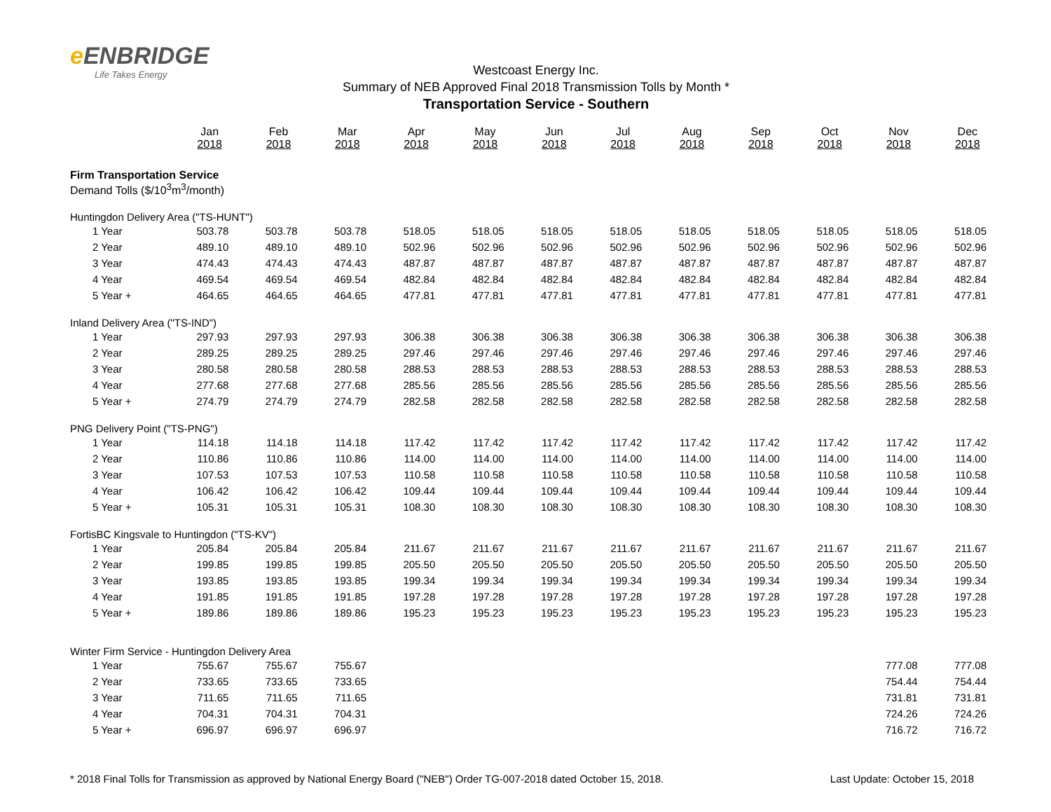e ENBRIDGE
Life Takes Energy
Westcoast Energy Inc.
Summary of NEB Approved Final 2018 Transmission Tolls by Month *
Transportation Service - Southern
| | Jan 2018 | Feb 2018 | Mar 2018 | Apr 2018 | May 2018 | Jun 2018 | Jul 2018 | Aug 2018 | Sep 2018 | Oct 2018 | Nov 2018 | Dec 2018 |
| --- | --- | --- | --- | --- | --- | --- | --- | --- | --- | --- | --- | --- |
| Firm Transportation Service | | | | | | | | | | | | |
| Demand Tolls ($/10<sup>3</sup>m<sup>3</sup>/month) | | | | | | | | | | | | |
| Huntingdon Delivery Area ("TS-HUNT") | | | | | | | | | | | | |
| 1 Year | 503.78 | 503.78 | 503.78 | 518.05 | 518.05 | 518.05 | 518.05 | 518.05 | 518.05 | 518.05 | 518.05 | 518.05 |
| 2 Year | 489.10 | 489.10 | 489.10 | 502.96 | 502.96 | 502.96 | 502.96 | 502.96 | 502.96 | 502.96 | 502.96 | 502.96 |
| 3 Year | 474.43 | 474.43 | 474.43 | 487.87 | 487.87 | 487.87 | 487.87 | 487.87 | 487.87 | 487.87 | 487.87 | 487.87 |
| 4 Year | 469.54 | 469.54 | 469.54 | 482.84 | 482.84 | 482.84 | 482.84 | 482.84 | 482.84 | 482.84 | 482.84 | 482.84 |
| 5 Year + | 464.65 | 464.65 | 464.65 | 477.81 | 477.81 | 477.81 | 477.81 | 477.81 | 477.81 | 477.81 | 477.81 | 477.81 |
| Inland Delivery Area ("TS-IND") | | | | | | | | | | | | |
| 1 Year | 297.93 | 297.93 | 297.93 | 306.38 | 306.38 | 306.38 | 306.38 | 306.38 | 306.38 | 306.38 | 306.38 | 306.38 |
| 2 Year | 289.25 | 289.25 | 289.25 | 297.46 | 297.46 | 297.46 | 297.46 | 297.46 | 297.46 | 297.46 | 297.46 | 297.46 |
| 3 Year | 280.58 | 280.58 | 280.58 | 288.53 | 288.53 | 288.53 | 288.53 | 288.53 | 288.53 | 288.53 | 288.53 | 288.53 |
| 4 Year | 277.68 | 277.68 | 277.68 | 285.56 | 285.56 | 285.56 | 285.56 | 285.56 | 285.56 | 285.56 | 285.56 | 285.56 |
| 5 Year + | 274.79 | 274.79 | 274.79 | 282.58 | 282.58 | 282.58 | 282.58 | 282.58 | 282.58 | 282.58 | 282.58 | 282.58 |
| PNG Delivery Point ("TS-PNG") | | | | | | | | | | | | |
| 1 Year | 114.18 | 114.18 | 114.18 | 117.42 | 117.42 | 117.42 | 117.42 | 117.42 | 117.42 | 117.42 | 117.42 | 117.42 |
| 2 Year | 110.86 | 110.86 | 110.86 | 114.00 | 114.00 | 114.00 | 114.00 | 114.00 | 114.00 | 114.00 | 114.00 | 114.00 |
| 3 Year | 107.53 | 107.53 | 107.53 | 110.58 | 110.58 | 110.58 | 110.58 | 110.58 | 110.58 | 110.58 | 110.58 | 110.58 |
| 4 Year | 106.42 | 106.42 | 106.42 | 109.44 | 109.44 | 109.44 | 109.44 | 109.44 | 109.44 | 109.44 | 109.44 | 109.44 |
| 5 Year + | 105.31 | 105.31 | 105.31 | 108.30 | 108.30 | 108.30 | 108.30 | 108.30 | 108.30 | 108.30 | 108.30 | 108.30 |
| FortisBC Kingsvale to Huntingdon ("TS-KV") | | | | | | | | | | | | |
| 1 Year | 205.84 | 205.84 | 205.84 | 211.67 | 211.67 | 211.67 | 211.67 | 211.67 | 211.67 | 211.67 | 211.67 | 211.67 |
| 2 Year | 199.85 | 199.85 | 199.85 | 205.50 | 205.50 | 205.50 | 205.50 | 205.50 | 205.50 | 205.50 | 205.50 | 205.50 |
| 3 Year | 193.85 | 193.85 | 193.85 | 199.34 | 199.34 | 199.34 | 199.34 | 199.34 | 199.34 | 199.34 | 199.34 | 199.34 |
| 4 Year | 191.85 | 191.85 | 191.85 | 197.28 | 197.28 | 197.28 | 197.28 | 197.28 | 197.28 | 197.28 | 197.28 | 197.28 |
| 5 Year + | 189.86 | 189.86 | 189.86 | 195.23 | 195.23 | 195.23 | 195.23 | 195.23 | 195.23 | 195.23 | 195.23 | 195.23 |
| Winter Firm Service - Huntingdon Delivery Area | | | | | | | | | | | | |
| 1 Year | 755.67 | 755.67 | 755.67 | | | | | | | | 777.08 | 777.08 |
| 2 Year | 733.65 | 733.65 | 733.65 | | | | | | | | 754.44 | 754.44 |
| 3 Year | 711.65 | 711.65 | 711.65 | | | | | | | | 731.81 | 731.81 |
| 4 Year | 704.31 | 704.31 | 704.31 | | | | | | | | 724.26 | 724.26 |
| 5 Year + | 696.97 | 696.97 | 696.97 | | | | | | | | 716.72 | 716.72 |
* 2018 Final Tolls for Transmission as approved by National Energy Board ("NEB") Order TG-007-2018 dated October 15, 2018. Last Update: October 15, 2018